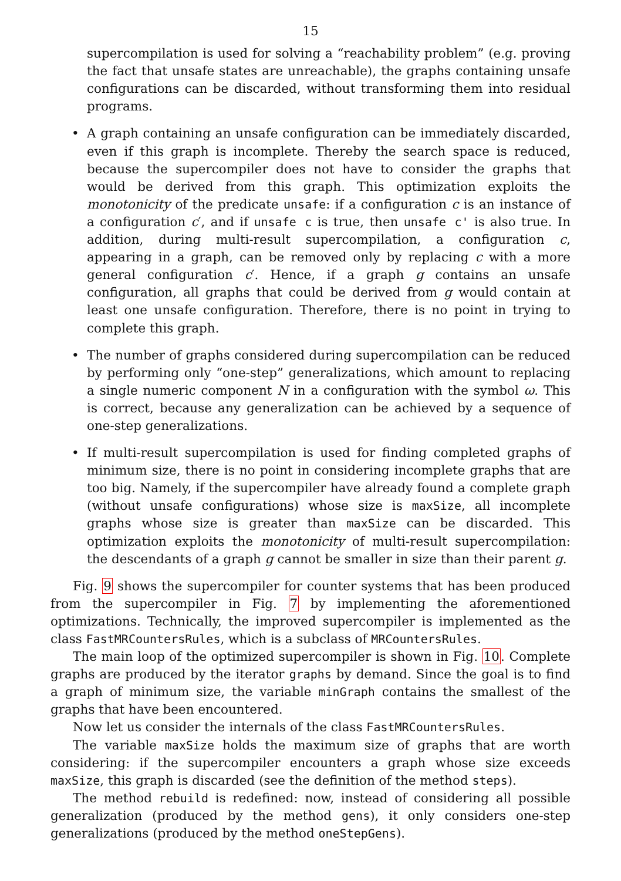15
supercompilation is used for solving a “reachability problem” (e.g. proving the fact that unsafe states are unreachable), the graphs containing unsafe configurations can be discarded, without transforming them into residual programs.
• A graph containing an unsafe configuration can be immediately discarded, even if this graph is incomplete. Thereby the search space is reduced, because the supercompiler does not have to consider the graphs that would be derived from this graph. This optimization exploits the monotonicity of the predicate unsafe: if a configuration c is an instance of a configuration c′, and if unsafe c is true, then unsafe c' is also true. In addition, during multi-result supercompilation, a configuration c, appearing in a graph, can be removed only by replacing c with a more general configuration c′. Hence, if a graph g contains an unsafe configuration, all graphs that could be derived from g would contain at least one unsafe configuration. Therefore, there is no point in trying to complete this graph.
• The number of graphs considered during supercompilation can be reduced by performing only “one-step” generalizations, which amount to replacing a single numeric component N in a configuration with the symbol ω. This is correct, because any generalization can be achieved by a sequence of one-step generalizations.
• If multi-result supercompilation is used for finding completed graphs of minimum size, there is no point in considering incomplete graphs that are too big. Namely, if the supercompiler have already found a complete graph (without unsafe configurations) whose size is maxSize, all incomplete graphs whose size is greater than maxSize can be discarded. This optimization exploits the monotonicity of multi-result supercompilation: the descendants of a graph g cannot be smaller in size than their parent g.
Fig. 9 shows the supercompiler for counter systems that has been produced from the supercompiler in Fig. 7 by implementing the aforementioned optimizations. Technically, the improved supercompiler is implemented as the class FastMRCountersRules, which is a subclass of MRCountersRules.
The main loop of the optimized supercompiler is shown in Fig. 10. Complete graphs are produced by the iterator graphs by demand. Since the goal is to find a graph of minimum size, the variable minGraph contains the smallest of the graphs that have been encountered.
Now let us consider the internals of the class FastMRCountersRules.
The variable maxSize holds the maximum size of graphs that are worth considering: if the supercompiler encounters a graph whose size exceeds maxSize, this graph is discarded (see the definition of the method steps).
The method rebuild is redefined: now, instead of considering all possible generalization (produced by the method gens), it only considers one-step generalizations (produced by the method oneStepGens).